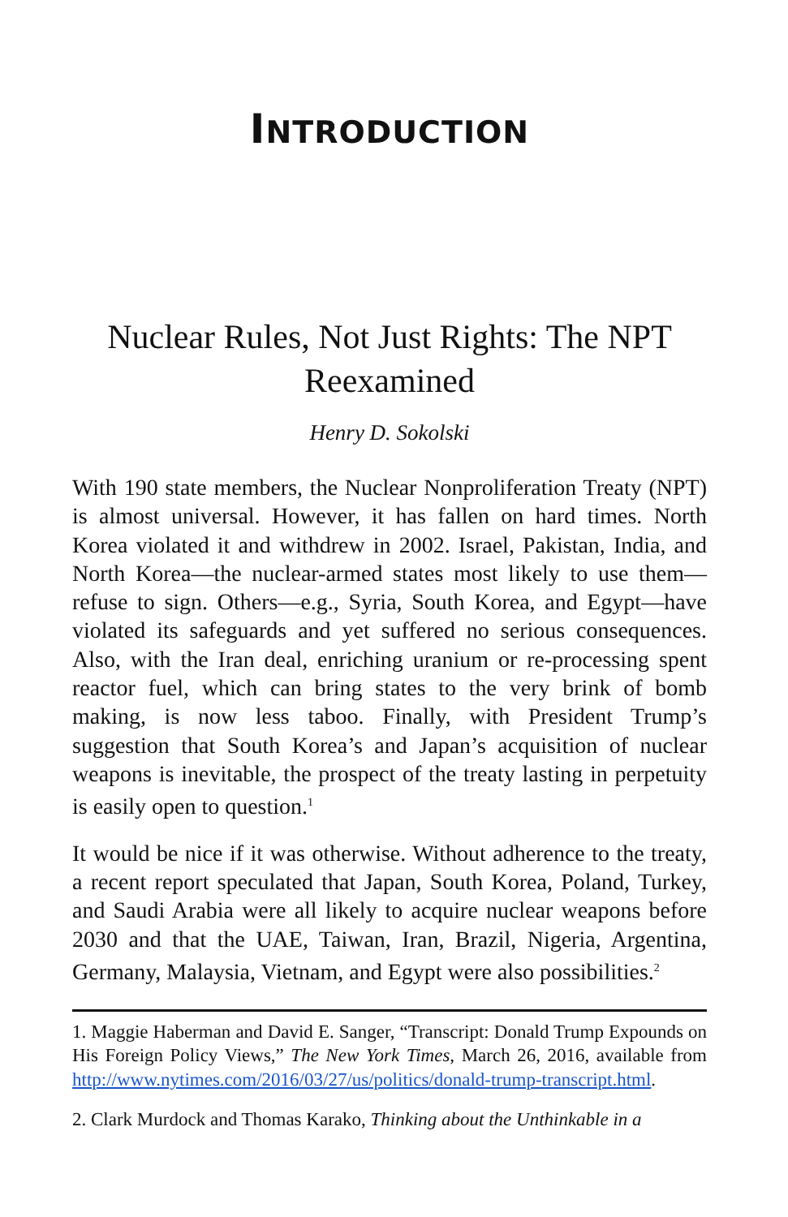INTRODUCTION
Nuclear Rules, Not Just Rights: The NPT Reexamined
Henry D. Sokolski
With 190 state members, the Nuclear Nonproliferation Treaty (NPT) is almost universal. However, it has fallen on hard times. North Korea violated it and withdrew in 2002. Israel, Pakistan, India, and North Korea—the nuclear-armed states most likely to use them—refuse to sign. Others—e.g., Syria, South Korea, and Egypt—have violated its safeguards and yet suffered no serious consequences. Also, with the Iran deal, enriching uranium or re-processing spent reactor fuel, which can bring states to the very brink of bomb making, is now less taboo. Finally, with President Trump’s suggestion that South Korea’s and Japan’s acquisition of nuclear weapons is inevitable, the prospect of the treaty lasting in perpetuity is easily open to question.<sup>1</sup>
It would be nice if it was otherwise. Without adherence to the treaty, a recent report speculated that Japan, South Korea, Poland, Turkey, and Saudi Arabia were all likely to acquire nuclear weapons before 2030 and that the UAE, Taiwan, Iran, Brazil, Nigeria, Argentina, Germany, Malaysia, Vietnam, and Egypt were also possibilities.<sup>2</sup>
1. Maggie Haberman and David E. Sanger, “Transcript: Donald Trump Expounds on His Foreign Policy Views,” The New York Times, March 26, 2016, available from http://www.nytimes.com/2016/03/27/us/politics/donald-trump-transcript.html.
2. Clark Murdock and Thomas Karako, Thinking about the Unthinkable in a